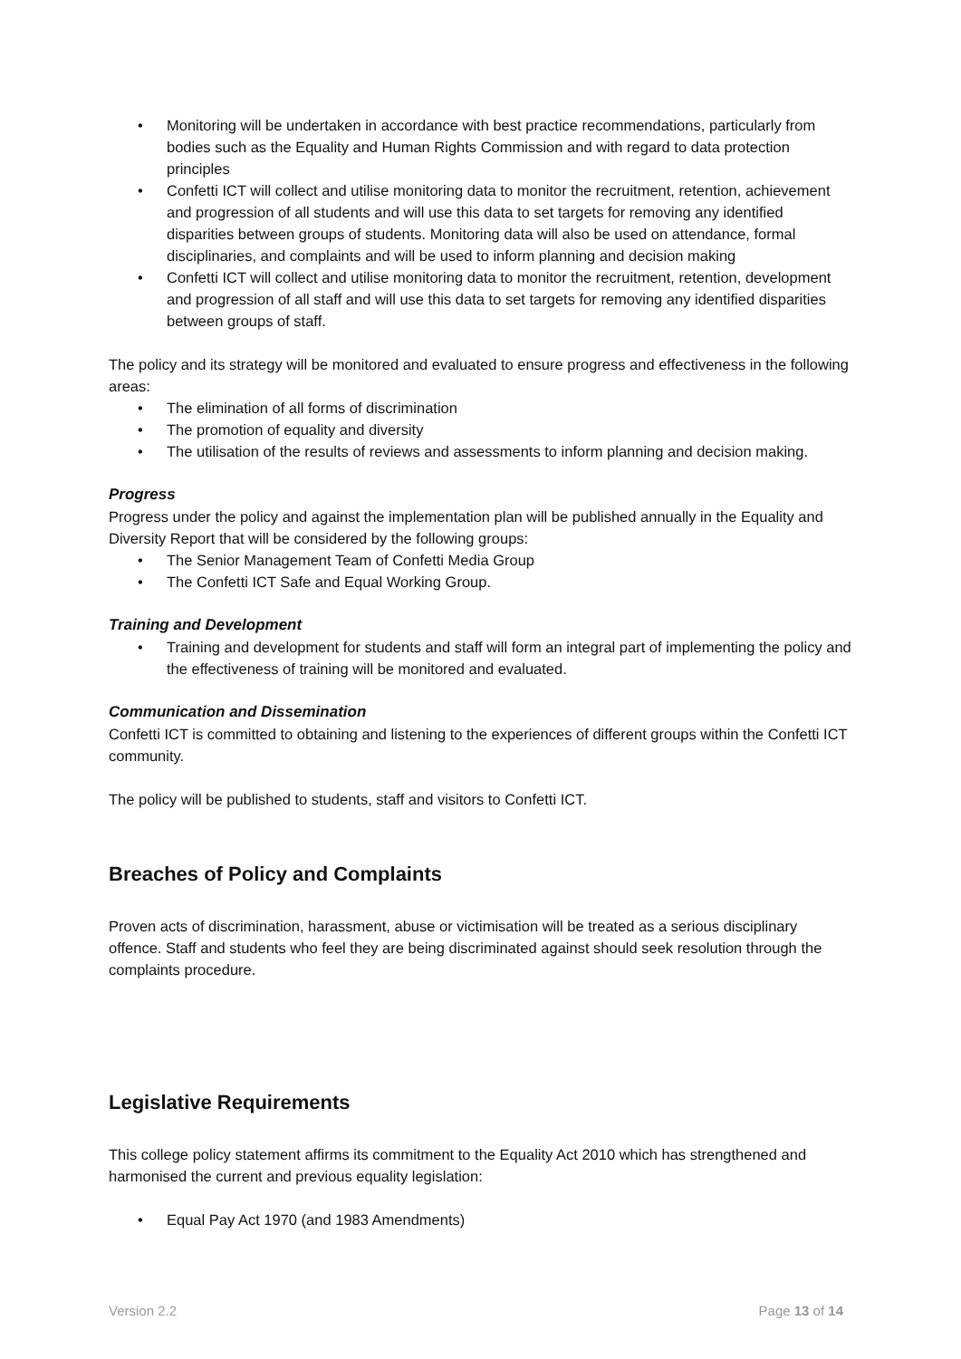• Monitoring will be undertaken in accordance with best practice recommendations, particularly from bodies such as the Equality and Human Rights Commission and with regard to data protection principles
• Confetti ICT will collect and utilise monitoring data to monitor the recruitment, retention, achievement and progression of all students and will use this data to set targets for removing any identified disparities between groups of students. Monitoring data will also be used on attendance, formal disciplinaries, and complaints and will be used to inform planning and decision making
• Confetti ICT will collect and utilise monitoring data to monitor the recruitment, retention, development and progression of all staff and will use this data to set targets for removing any identified disparities between groups of staff.
The policy and its strategy will be monitored and evaluated to ensure progress and effectiveness in the following areas:
• The elimination of all forms of discrimination
• The promotion of equality and diversity
• The utilisation of the results of reviews and assessments to inform planning and decision making.
Progress
Progress under the policy and against the implementation plan will be published annually in the Equality and Diversity Report that will be considered by the following groups:
• The Senior Management Team of Confetti Media Group
• The Confetti ICT Safe and Equal Working Group.
Training and Development
• Training and development for students and staff will form an integral part of implementing the policy and the effectiveness of training will be monitored and evaluated.
Communication and Dissemination
Confetti ICT is committed to obtaining and listening to the experiences of different groups within the Confetti ICT community.
The policy will be published to students, staff and visitors to Confetti ICT.
Breaches of Policy and Complaints
Proven acts of discrimination, harassment, abuse or victimisation will be treated as a serious disciplinary offence. Staff and students who feel they are being discriminated against should seek resolution through the complaints procedure.
Legislative Requirements
This college policy statement affirms its commitment to the Equality Act 2010 which has strengthened and harmonised the current and previous equality legislation:
• Equal Pay Act 1970 (and 1983 Amendments)
Version 2.2 Page 13 of 14